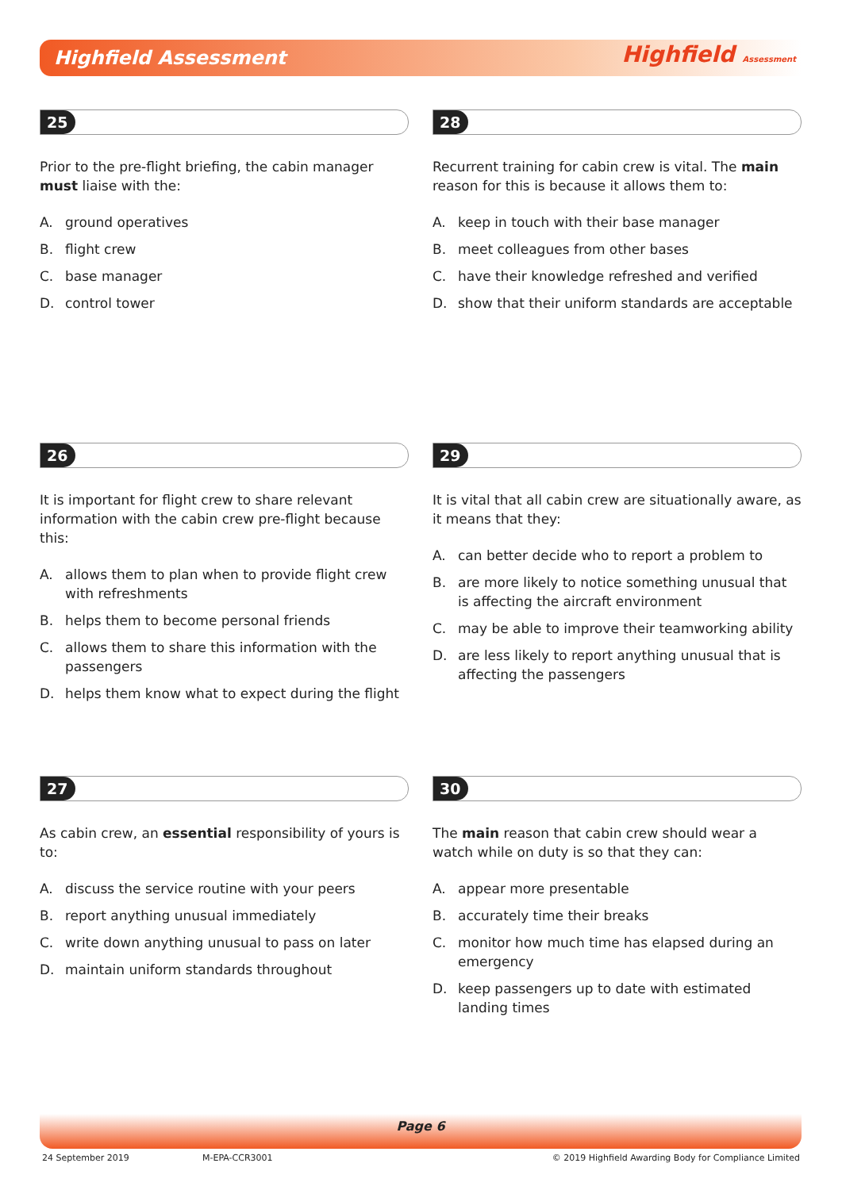Highfield Assessment Highfield Assessment
25
Prior to the pre-flight briefing, the cabin manager must liaise with the:
A. ground operatives
B. flight crew
C. base manager
D. control tower
28
Recurrent training for cabin crew is vital. The main reason for this is because it allows them to:
A. keep in touch with their base manager
B. meet colleagues from other bases
C. have their knowledge refreshed and verified
D. show that their uniform standards are acceptable
26
It is important for flight crew to share relevant information with the cabin crew pre-flight because this:
A. allows them to plan when to provide flight crew with refreshments
B. helps them to become personal friends
C. allows them to share this information with the passengers
D. helps them know what to expect during the flight
29
It is vital that all cabin crew are situationally aware, as it means that they:
A. can better decide who to report a problem to
B. are more likely to notice something unusual that is affecting the aircraft environment
C. may be able to improve their teamworking ability
D. are less likely to report anything unusual that is affecting the passengers
27
As cabin crew, an essential responsibility of yours is to:
A. discuss the service routine with your peers
B. report anything unusual immediately
C. write down anything unusual to pass on later
D. maintain uniform standards throughout
30
The main reason that cabin crew should wear a watch while on duty is so that they can:
A. appear more presentable
B. accurately time their breaks
C. monitor how much time has elapsed during an emergency
D. keep passengers up to date with estimated landing times
Page 6
24 September 2019 M-EPA-CCR3001 © 2019 Highfield Awarding Body for Compliance Limited